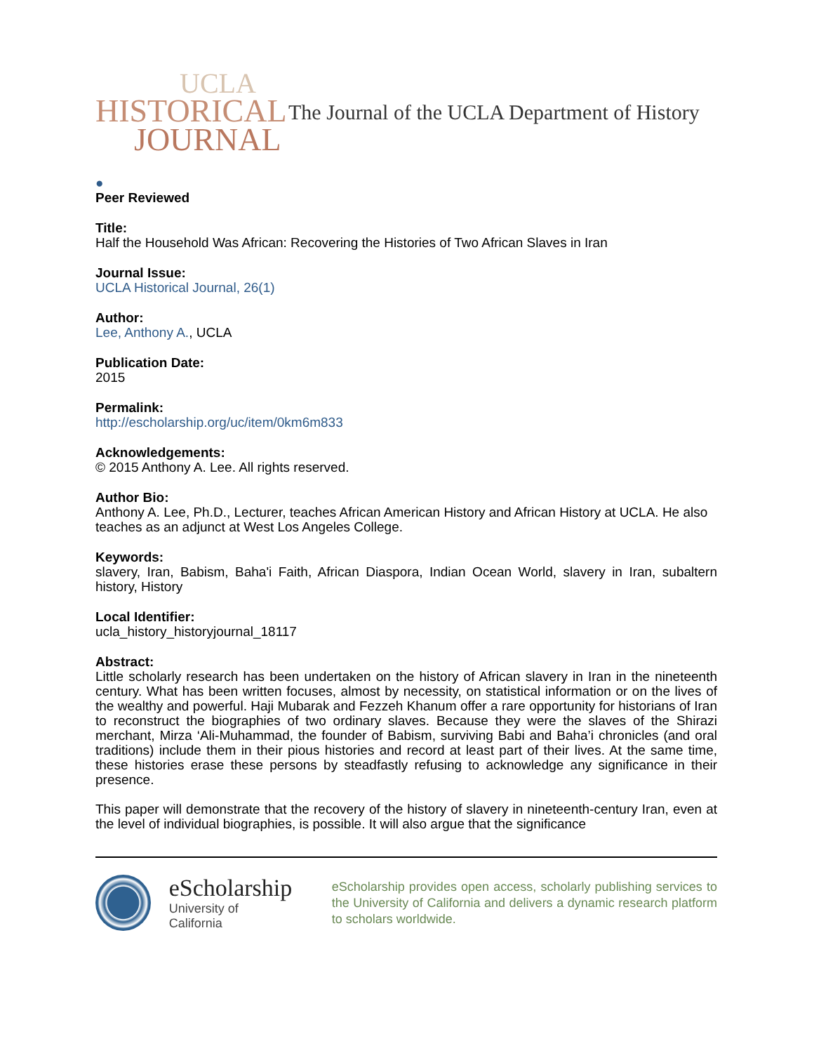UCLA
HISTORICAL
JOURNAL
The Journal of the UCLA Department of History
●
Peer Reviewed
Title:
Half the Household Was African: Recovering the Histories of Two African Slaves in Iran
Journal Issue:
UCLA Historical Journal, 26(1)
Author:
Lee, Anthony A., UCLA
Publication Date:
2015
Permalink:
http://escholarship.org/uc/item/0km6m833
Acknowledgements:
© 2015 Anthony A. Lee. All rights reserved.
Author Bio:
Anthony A. Lee, Ph.D., Lecturer, teaches African American History and African History at UCLA. He also teaches as an adjunct at West Los Angeles College.
Keywords:
slavery, Iran, Babism, Baha'i Faith, African Diaspora, Indian Ocean World, slavery in Iran, subaltern history, History
Local Identifier:
ucla_history_historyjournal_18117
Abstract:
Little scholarly research has been undertaken on the history of African slavery in Iran in the nineteenth century. What has been written focuses, almost by necessity, on statistical information or on the lives of the wealthy and powerful. Haji Mubarak and Fezzeh Khanum offer a rare opportunity for historians of Iran to reconstruct the biographies of two ordinary slaves. Because they were the slaves of the Shirazi merchant, Mirza ‘Ali-Muhammad, the founder of Babism, surviving Babi and Baha’i chronicles (and oral traditions) include them in their pious histories and record at least part of their lives. At the same time, these histories erase these persons by steadfastly refusing to acknowledge any significance in their presence.
This paper will demonstrate that the recovery of the history of slavery in nineteenth-century Iran, even at the level of individual biographies, is possible. It will also argue that the significance
eScholarship
University of California
eScholarship provides open access, scholarly publishing services to the University of California and delivers a dynamic research platform to scholars worldwide.